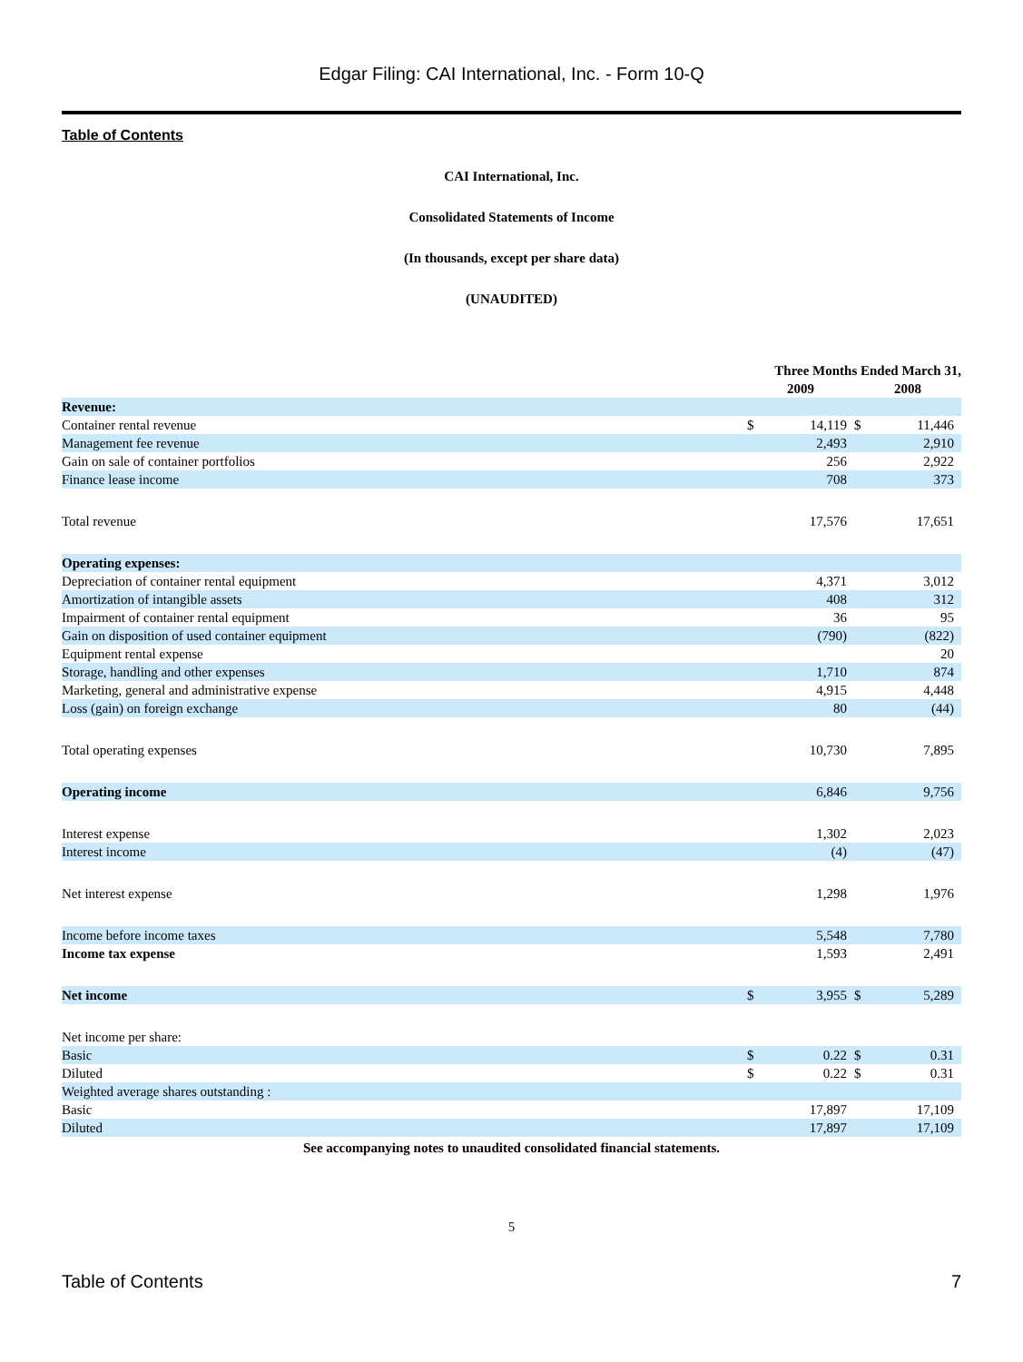Edgar Filing: CAI International, Inc. - Form 10-Q
Table of Contents
CAI International, Inc.
Consolidated Statements of Income
(In thousands, except per share data)
(UNAUDITED)
| | Three Months Ended March 31, | | | |
| --- | --- | --- | --- | --- |
| | 2009 | | 2008 | |
| Revenue: | | | | |
| Container rental revenue | $ | 14,119 | $ | 11,446 |
| Management fee revenue | | 2,493 | | 2,910 |
| Gain on sale of container portfolios | | 256 | | 2,922 |
| Finance lease income | | 708 | | 373 |
| Total revenue | | 17,576 | | 17,651 |
| Operating expenses: | | | | |
| Depreciation of container rental equipment | | 4,371 | | 3,012 |
| Amortization of intangible assets | | 408 | | 312 |
| Impairment of container rental equipment | | 36 | | 95 |
| Gain on disposition of used container equipment | | (790) | | (822) |
| Equipment rental expense | | | | 20 |
| Storage, handling and other expenses | | 1,710 | | 874 |
| Marketing, general and administrative expense | | 4,915 | | 4,448 |
| Loss (gain) on foreign exchange | | 80 | | (44) |
| Total operating expenses | | 10,730 | | 7,895 |
| Operating income | | 6,846 | | 9,756 |
| Interest expense | | 1,302 | | 2,023 |
| Interest income | | (4) | | (47) |
| Net interest expense | | 1,298 | | 1,976 |
| Income before income taxes | | 5,548 | | 7,780 |
| Income tax expense | | 1,593 | | 2,491 |
| Net income | $ | 3,955 | $ | 5,289 |
| Net income per share: | | | | |
| Basic | $ | 0.22 | $ | 0.31 |
| Diluted | $ | 0.22 | $ | 0.31 |
| Weighted average shares outstanding : | | | | |
| Basic | | 17,897 | | 17,109 |
| Diluted | | 17,897 | | 17,109 |
See accompanying notes to unaudited consolidated financial statements.
5
Table of Contents 7